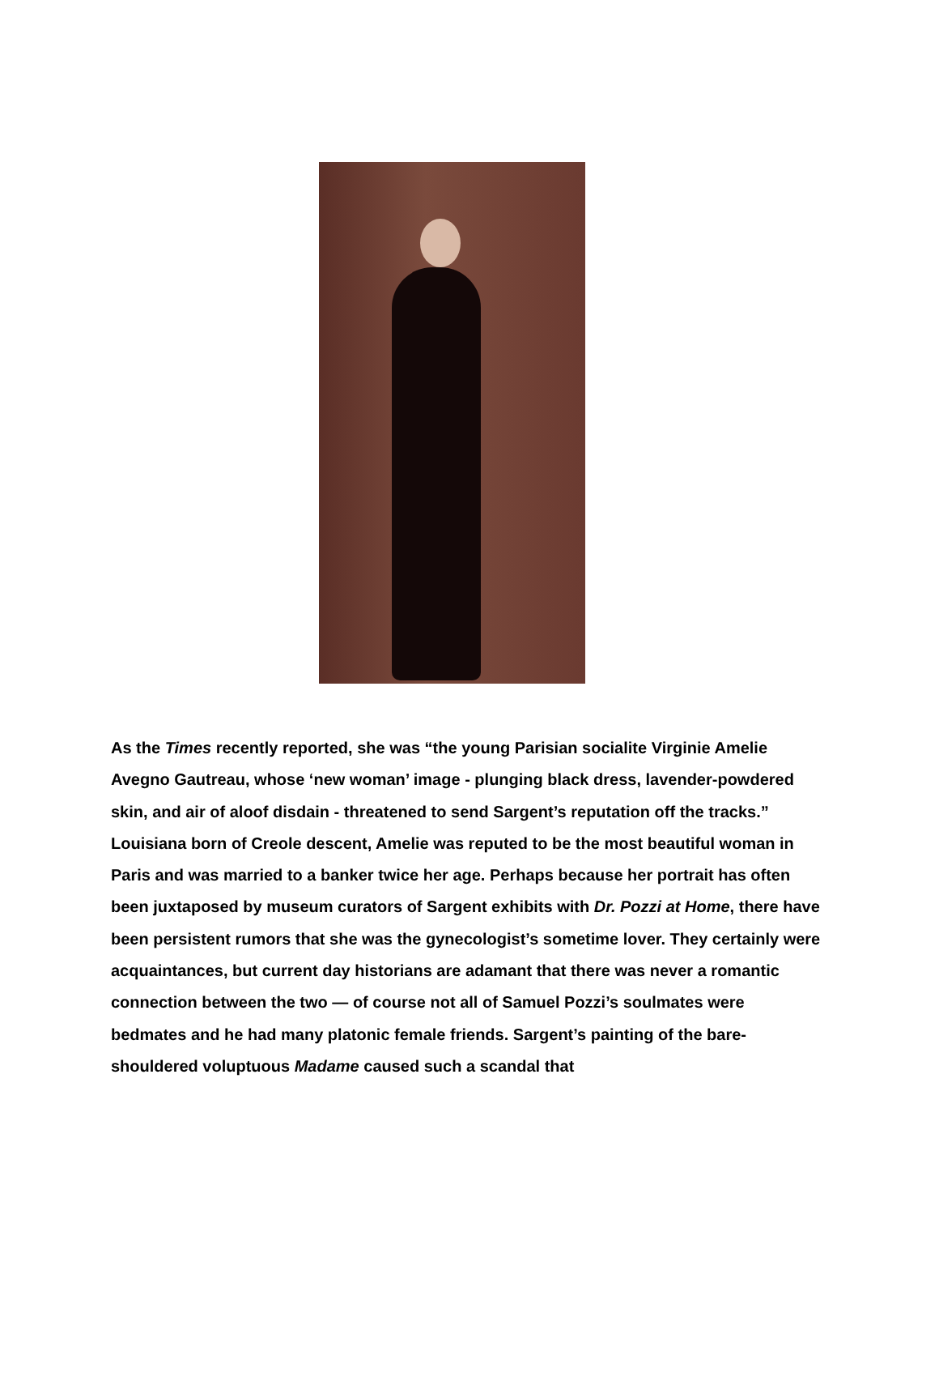As the Times recently reported, she was “the young Parisian socialite Virginie Amelie Avegno Gautreau, whose ‘new woman’ image - plunging black dress, lavender-powdered skin, and air of aloof disdain - threatened to send Sargent’s reputation off the tracks.” Louisiana born of Creole descent, Amelie was reputed to be the most beautiful woman in Paris and was married to a banker twice her age. Perhaps because her portrait has often been juxtaposed by museum curators of Sargent exhibits with Dr. Pozzi at Home, there have been persistent rumors that she was the gynecologist’s sometime lover. They certainly were acquaintances, but current day historians are adamant that there was never a romantic connection between the two — of course not all of Samuel Pozzi’s soulmates were bedmates and he had many platonic female friends. Sargent’s painting of the bare-shouldered voluptuous Madame caused such a scandal that